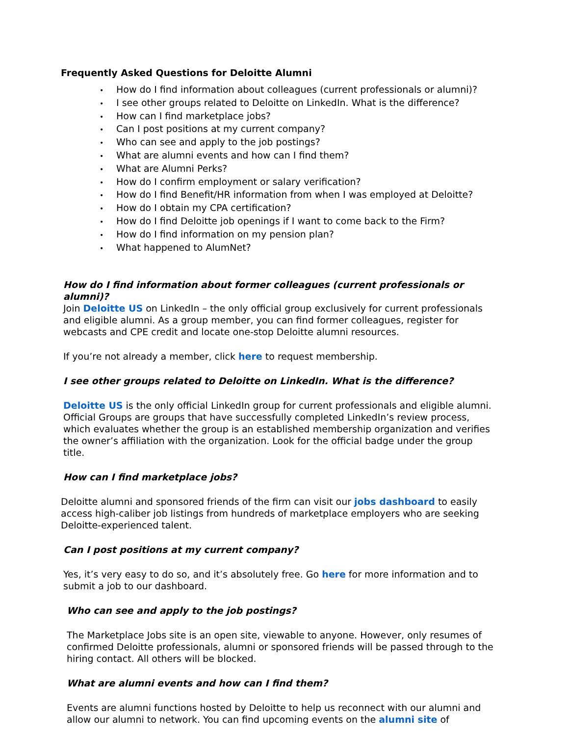Frequently Asked Questions for Deloitte Alumni
• How do I find information about colleagues (current professionals or alumni)?
• I see other groups related to Deloitte on LinkedIn. What is the difference?
• How can I find marketplace jobs?
• Can I post positions at my current company?
• Who can see and apply to the job postings?
• What are alumni events and how can I find them?
• What are Alumni Perks?
• How do I confirm employment or salary verification?
• How do I find Benefit/HR information from when I was employed at Deloitte?
• How do I obtain my CPA certification?
• How do I find Deloitte job openings if I want to come back to the Firm?
• How do I find information on my pension plan?
• What happened to AlumNet?
How do I find information about former colleagues (current professionals or alumni)?
Join Deloitte US on LinkedIn – the only official group exclusively for current professionals and eligible alumni. As a group member, you can find former colleagues, register for webcasts and CPE credit and locate one-stop Deloitte alumni resources.
If you’re not already a member, click here to request membership.
I see other groups related to Deloitte on LinkedIn. What is the difference?
Deloitte US is the only official LinkedIn group for current professionals and eligible alumni. Official Groups are groups that have successfully completed LinkedIn’s review process, which evaluates whether the group is an established membership organization and verifies the owner’s affiliation with the organization. Look for the official badge under the group title.
How can I find marketplace jobs?
Deloitte alumni and sponsored friends of the firm can visit our jobs dashboard to easily access high-caliber job listings from hundreds of marketplace employers who are seeking Deloitte-experienced talent.
Can I post positions at my current company?
Yes, it’s very easy to do so, and it’s absolutely free. Go here for more information and to submit a job to our dashboard.
Who can see and apply to the job postings?
The Marketplace Jobs site is an open site, viewable to anyone. However, only resumes of confirmed Deloitte professionals, alumni or sponsored friends will be passed through to the hiring contact. All others will be blocked.
What are alumni events and how can I find them?
Events are alumni functions hosted by Deloitte to help us reconnect with our alumni and allow our alumni to network. You can find upcoming events on the alumni site of